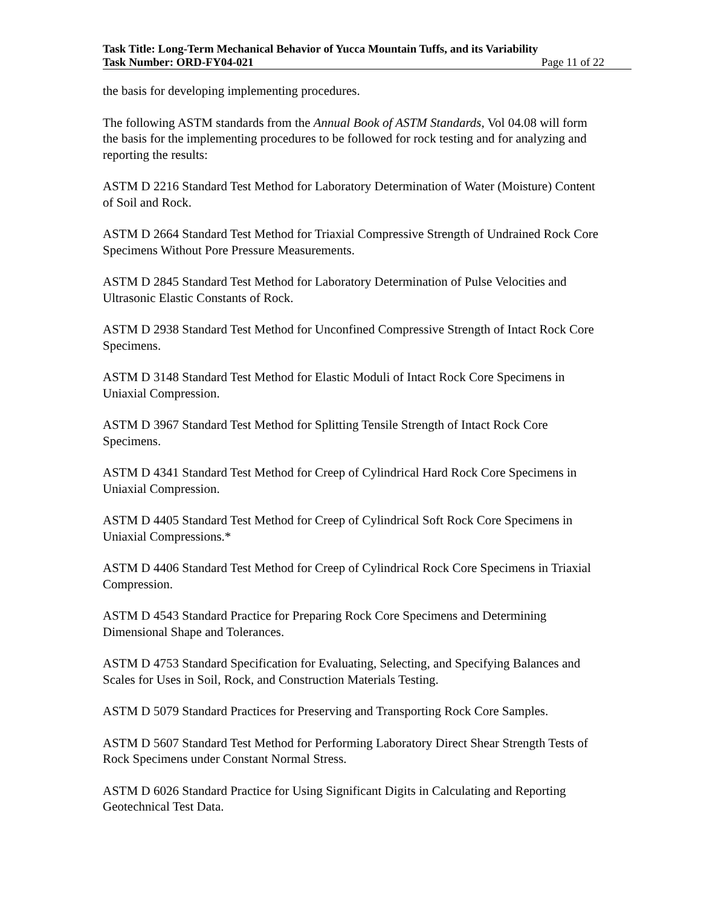Task Title: Long-Term Mechanical Behavior of Yucca Mountain Tuffs, and its Variability
Task Number: ORD-FY04-021 Page 11 of 22
the basis for developing implementing procedures.
The following ASTM standards from the Annual Book of ASTM Standards, Vol 04.08 will form the basis for the implementing procedures to be followed for rock testing and for analyzing and reporting the results:
ASTM D 2216 Standard Test Method for Laboratory Determination of Water (Moisture) Content of Soil and Rock.
ASTM D 2664 Standard Test Method for Triaxial Compressive Strength of Undrained Rock Core Specimens Without Pore Pressure Measurements.
ASTM D 2845 Standard Test Method for Laboratory Determination of Pulse Velocities and Ultrasonic Elastic Constants of Rock.
ASTM D 2938 Standard Test Method for Unconfined Compressive Strength of Intact Rock Core Specimens.
ASTM D 3148 Standard Test Method for Elastic Moduli of Intact Rock Core Specimens in Uniaxial Compression.
ASTM D 3967 Standard Test Method for Splitting Tensile Strength of Intact Rock Core Specimens.
ASTM D 4341 Standard Test Method for Creep of Cylindrical Hard Rock Core Specimens in Uniaxial Compression.
ASTM D 4405 Standard Test Method for Creep of Cylindrical Soft Rock Core Specimens in Uniaxial Compressions.*
ASTM D 4406 Standard Test Method for Creep of Cylindrical Rock Core Specimens in Triaxial Compression.
ASTM D 4543 Standard Practice for Preparing Rock Core Specimens and Determining Dimensional Shape and Tolerances.
ASTM D 4753 Standard Specification for Evaluating, Selecting, and Specifying Balances and Scales for Uses in Soil, Rock, and Construction Materials Testing.
ASTM D 5079 Standard Practices for Preserving and Transporting Rock Core Samples.
ASTM D 5607 Standard Test Method for Performing Laboratory Direct Shear Strength Tests of Rock Specimens under Constant Normal Stress.
ASTM D 6026 Standard Practice for Using Significant Digits in Calculating and Reporting Geotechnical Test Data.